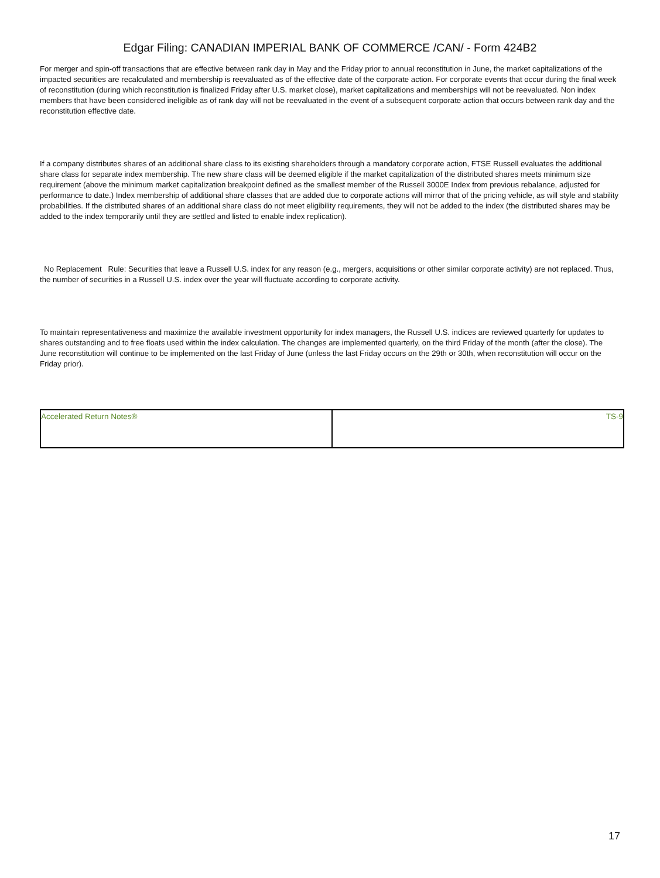Edgar Filing: CANADIAN IMPERIAL BANK OF COMMERCE /CAN/ - Form 424B2
For merger and spin-off transactions that are effective between rank day in May and the Friday prior to annual reconstitution in June, the market capitalizations of the impacted securities are recalculated and membership is reevaluated as of the effective date of the corporate action. For corporate events that occur during the final week of reconstitution (during which reconstitution is finalized Friday after U.S. market close), market capitalizations and memberships will not be reevaluated. Non index members that have been considered ineligible as of rank day will not be reevaluated in the event of a subsequent corporate action that occurs between rank day and the reconstitution effective date.
If a company distributes shares of an additional share class to its existing shareholders through a mandatory corporate action, FTSE Russell evaluates the additional share class for separate index membership. The new share class will be deemed eligible if the market capitalization of the distributed shares meets minimum size requirement (above the minimum market capitalization breakpoint defined as the smallest member of the Russell 3000E Index from previous rebalance, adjusted for performance to date.) Index membership of additional share classes that are added due to corporate actions will mirror that of the pricing vehicle, as will style and stability probabilities. If the distributed shares of an additional share class do not meet eligibility requirements, they will not be added to the index (the distributed shares may be added to the index temporarily until they are settled and listed to enable index replication).
No Replacement Rule: Securities that leave a Russell U.S. index for any reason (e.g., mergers, acquisitions or other similar corporate activity) are not replaced. Thus, the number of securities in a Russell U.S. index over the year will fluctuate according to corporate activity.
To maintain representativeness and maximize the available investment opportunity for index managers, the Russell U.S. indices are reviewed quarterly for updates to shares outstanding and to free floats used within the index calculation. The changes are implemented quarterly, on the third Friday of the month (after the close). The June reconstitution will continue to be implemented on the last Friday of June (unless the last Friday occurs on the 29th or 30th, when reconstitution will occur on the Friday prior).
| Accelerated Return Notes® | TS-9 |
17